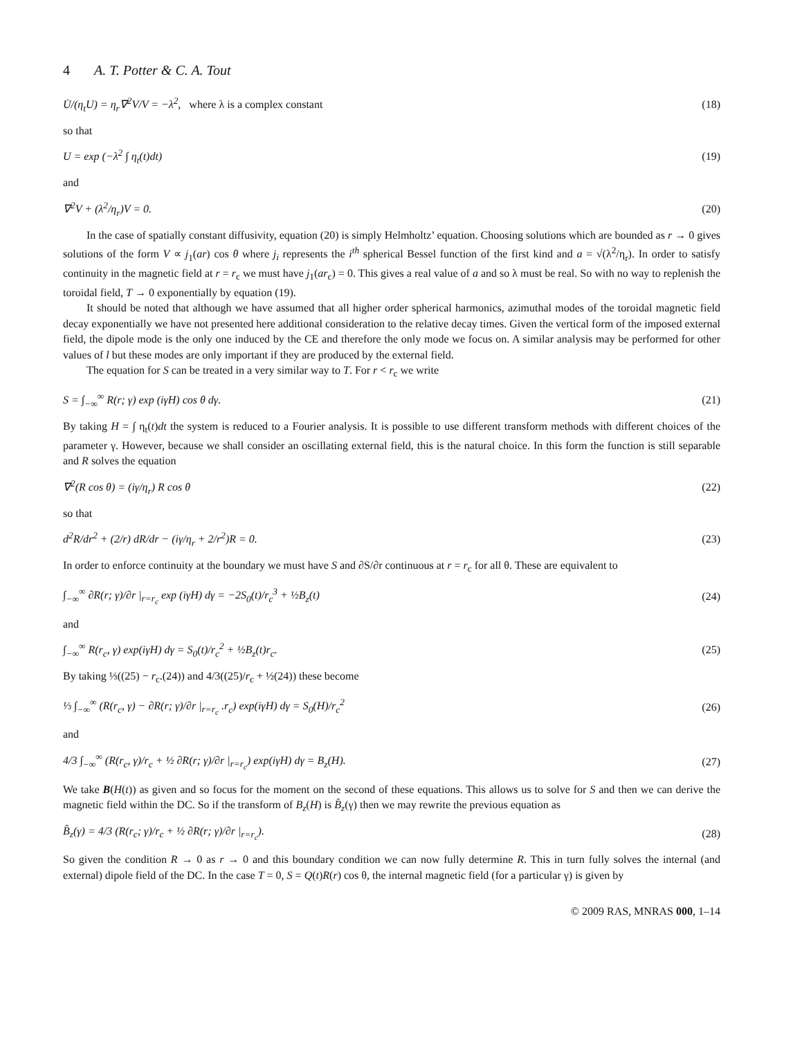4 A. T. Potter & C. A. Tout
U̇/(η<sub>t</sub>U) = η<sub>r</sub>∇<sup>2</sup>V/V = −λ<sup>2</sup>, where λ is a complex constant
(18)
so that
U = exp (−λ<sup>2</sup> ∫ η<sub>t</sub>(t)dt) (19)
and
∇<sup>2</sup>V + (λ<sup>2</sup>/η<sub>r</sub>)V = 0. (20)
In the case of spatially constant diffusivity, equation (20) is simply Helmholtz’ equation. Choosing solutions which are bounded as r → 0 gives solutions of the form V ∝ j<sub>1</sub>(ar) cos θ where j<sub>i</sub> represents the i<sup>th</sup> spherical Bessel function of the first kind and a = √(λ<sup>2</sup>/η<sub>r</sub>). In order to satisfy continuity in the magnetic field at r = r<sub>c</sub> we must have j<sub>1</sub>(ar<sub>c</sub>) = 0. This gives a real value of a and so λ must be real. So with no way to replenish the toroidal field, T → 0 exponentially by equation (19).
It should be noted that although we have assumed that all higher order spherical harmonics, azimuthal modes of the toroidal magnetic field decay exponentially we have not presented here additional consideration to the relative decay times. Given the vertical form of the imposed external field, the dipole mode is the only one induced by the CE and therefore the only mode we focus on. A similar analysis may be performed for other values of l but these modes are only important if they are produced by the external field.
The equation for S can be treated in a very similar way to T. For r < r<sub>c</sub> we write
S = ∫<sub>−∞</sub><sup>∞</sup> R(r; γ) exp (iγH) cos θ dγ.
(21)
By taking H = ∫ η<sub>t</sub>(t)dt the system is reduced to a Fourier analysis. It is possible to use different transform methods with different choices of the parameter γ. However, because we shall consider an oscillating external field, this is the natural choice. In this form the function is still separable and R solves the equation
∇<sup>2</sup>(R cos θ) = (iγ/η<sub>r</sub>) R cos θ (22)
so that
d<sup>2</sup>R/dr<sup>2</sup> + (2/r) dR/dr − (iγ/η<sub>r</sub> + 2/r<sup>2</sup>)R = 0.
(23)
In order to enforce continuity at the boundary we must have S and ∂S/∂r continuous at r = r<sub>c</sub> for all θ. These are equivalent to
∫<sub>−∞</sub><sup>∞</sup> ∂R(r; γ)/∂r |<sub>r=r<sub>c</sub></sub> exp (iγH) dγ = −2S<sub>0</sub>(t)/r<sub>c</sub><sup>3</sup> + ½B<sub>z</sub>(t)
(24)
and
∫<sub>−∞</sub><sup>∞</sup> R(r<sub>c</sub>, γ) exp(iγH) dγ = S<sub>0</sub>(t)/r<sub>c</sub><sup>2</sup> + ½B<sub>z</sub>(t)r<sub>c</sub>.
(25)
By taking ⅓((25) − r<sub>c</sub>.(24)) and 4/3((25)/r<sub>c</sub> + ½(24)) these become
⅓ ∫<sub>−∞</sub><sup>∞</sup> (R(r<sub>c</sub>, γ) − ∂R(r; γ)/∂r |<sub>r=r<sub>c</sub></sub> .r<sub>c</sub>) exp(iγH) dγ = S<sub>0</sub>(H)/r<sub>c</sub><sup>2</sup>
(26)
and
4/3 ∫<sub>−∞</sub><sup>∞</sup> (R(r<sub>c</sub>, γ)/r<sub>c</sub> + ½ ∂R(r; γ)/∂r |<sub>r=r<sub>c</sub></sub>) exp(iγH) dγ = B<sub>z</sub>(H).
(27)
We take B(H(t)) as given and so focus for the moment on the second of these equations. This allows us to solve for S and then we can derive the magnetic field within the DC. So if the transform of B<sub>z</sub>(H) is B̂<sub>z</sub>(γ) then we may rewrite the previous equation as
B̂<sub>z</sub>(γ) = 4/3 (R(r<sub>c</sub>; γ)/r<sub>c</sub> + ½ ∂R(r; γ)/∂r |<sub>r=r<sub>c</sub></sub>).
(28)
So given the condition R → 0 as r → 0 and this boundary condition we can now fully determine R. This in turn fully solves the internal (and external) dipole field of the DC. In the case T = 0, S = Q(t)R(r) cos θ, the internal magnetic field (for a particular γ) is given by
© 2009 RAS, MNRAS 000, 1–14